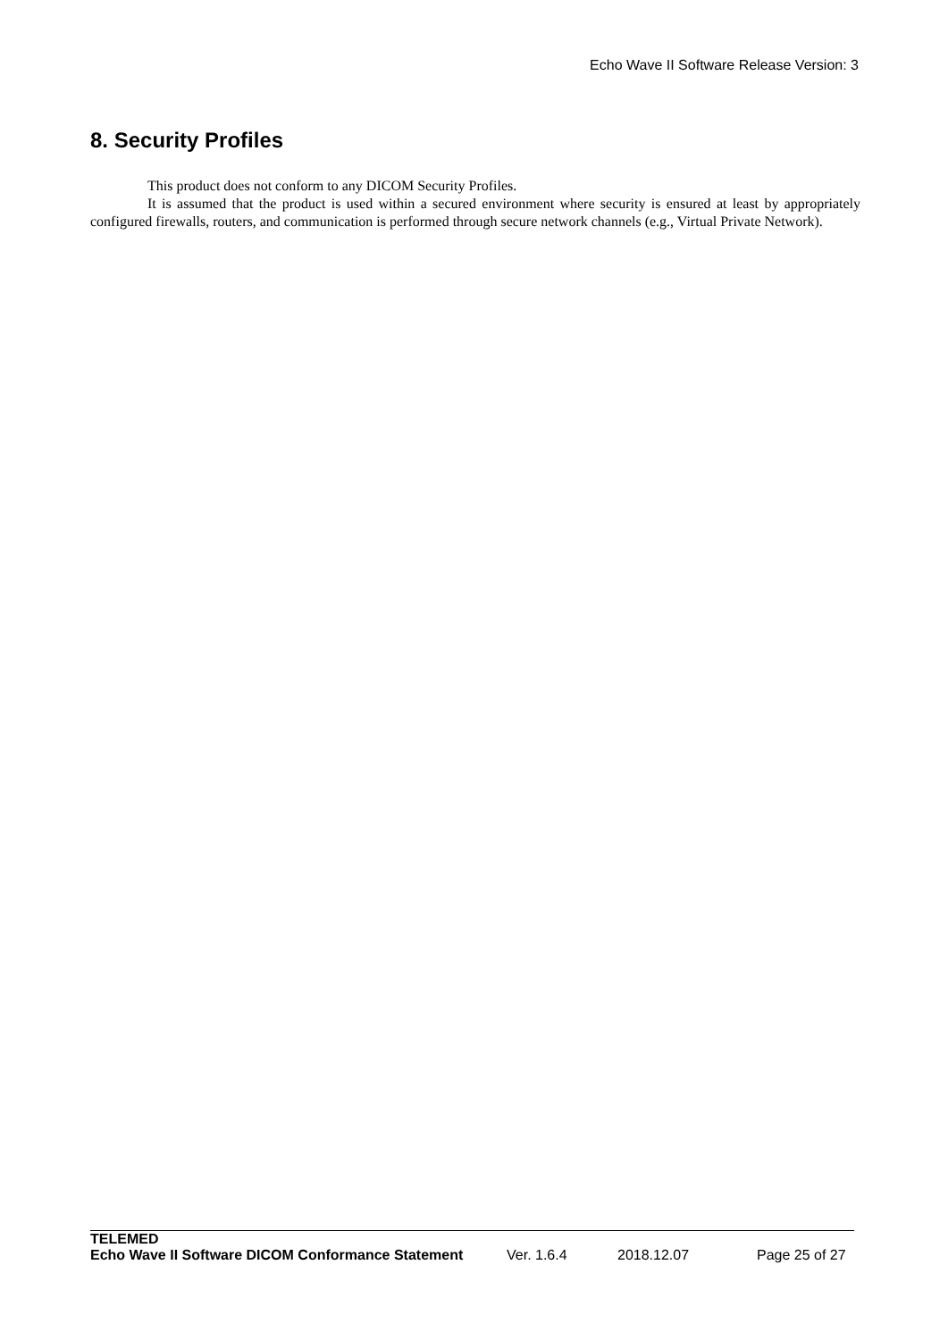Echo Wave II Software Release Version: 3
8. Security Profiles
This product does not conform to any DICOM Security Profiles.
It is assumed that the product is used within a secured environment where security is ensured at least by appropriately configured firewalls, routers, and communication is performed through secure network channels (e.g., Virtual Private Network).
TELEMED
Echo Wave II Software DICOM Conformance Statement Ver. 1.6.4 2018.12.07 Page 25 of 27